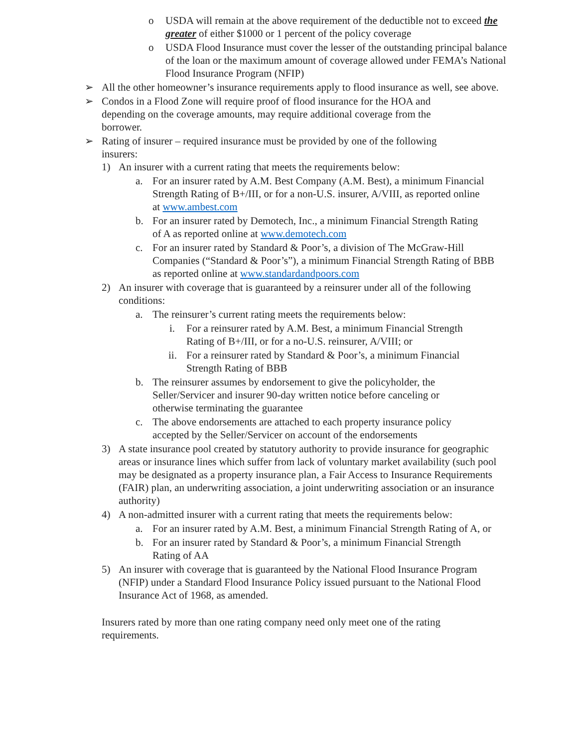o USDA will remain at the above requirement of the deductible not to exceed the greater of either $1000 or 1 percent of the policy coverage
o USDA Flood Insurance must cover the lesser of the outstanding principal balance of the loan or the maximum amount of coverage allowed under FEMA’s National Flood Insurance Program (NFIP)
➢ All the other homeowner’s insurance requirements apply to flood insurance as well, see above.
➢ Condos in a Flood Zone will require proof of flood insurance for the HOA and depending on the coverage amounts, may require additional coverage from the borrower.
➢ Rating of insurer – required insurance must be provided by one of the following insurers:
1) An insurer with a current rating that meets the requirements below:
a. For an insurer rated by A.M. Best Company (A.M. Best), a minimum Financial Strength Rating of B+/III, or for a non-U.S. insurer, A/VIII, as reported online at www.ambest.com
b. For an insurer rated by Demotech, Inc., a minimum Financial Strength Rating of A as reported online at www.demotech.com
c. For an insurer rated by Standard & Poor’s, a division of The McGraw-Hill Companies (“Standard & Poor’s”), a minimum Financial Strength Rating of BBB as reported online at www.standardandpoors.com
2) An insurer with coverage that is guaranteed by a reinsurer under all of the following conditions:
a. The reinsurer’s current rating meets the requirements below:
i. For a reinsurer rated by A.M. Best, a minimum Financial Strength Rating of B+/III, or for a no-U.S. reinsurer, A/VIII; or
ii. For a reinsurer rated by Standard & Poor’s, a minimum Financial Strength Rating of BBB
b. The reinsurer assumes by endorsement to give the policyholder, the Seller/Servicer and insurer 90-day written notice before canceling or otherwise terminating the guarantee
c. The above endorsements are attached to each property insurance policy accepted by the Seller/Servicer on account of the endorsements
3) A state insurance pool created by statutory authority to provide insurance for geographic areas or insurance lines which suffer from lack of voluntary market availability (such pool may be designated as a property insurance plan, a Fair Access to Insurance Requirements (FAIR) plan, an underwriting association, a joint underwriting association or an insurance authority)
4) A non-admitted insurer with a current rating that meets the requirements below:
a. For an insurer rated by A.M. Best, a minimum Financial Strength Rating of A, or
b. For an insurer rated by Standard & Poor’s, a minimum Financial Strength Rating of AA
5) An insurer with coverage that is guaranteed by the National Flood Insurance Program (NFIP) under a Standard Flood Insurance Policy issued pursuant to the National Flood Insurance Act of 1968, as amended.
Insurers rated by more than one rating company need only meet one of the rating requirements.